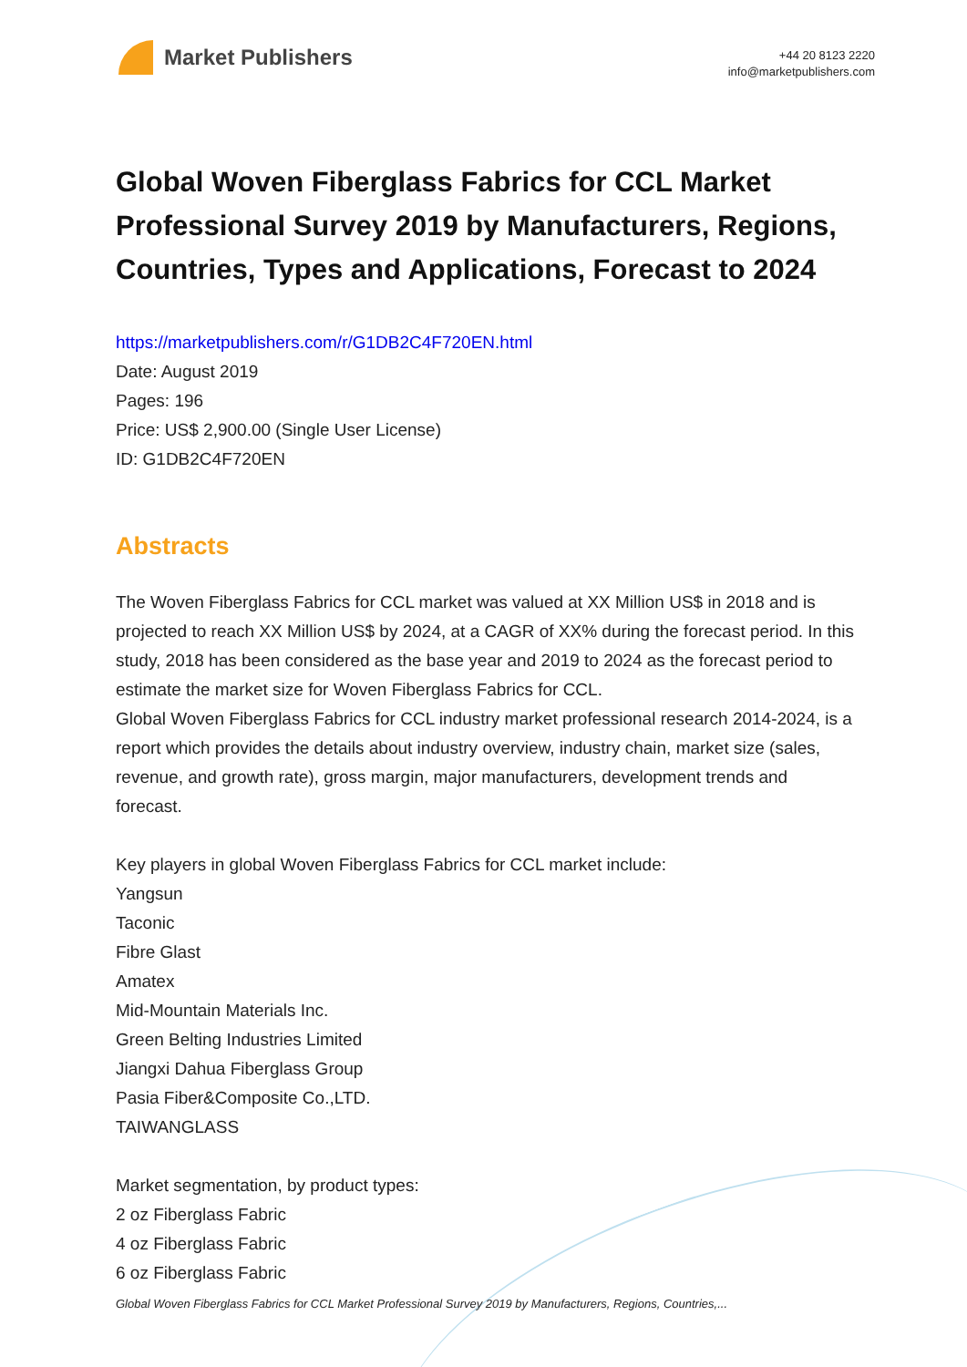Market Publishers
+44 20 8123 2220
info@marketpublishers.com
Global Woven Fiberglass Fabrics for CCL Market Professional Survey 2019 by Manufacturers, Regions, Countries, Types and Applications, Forecast to 2024
https://marketpublishers.com/r/G1DB2C4F720EN.html
Date: August 2019
Pages: 196
Price: US$ 2,900.00 (Single User License)
ID: G1DB2C4F720EN
Abstracts
The Woven Fiberglass Fabrics for CCL market was valued at XX Million US$ in 2018 and is projected to reach XX Million US$ by 2024, at a CAGR of XX% during the forecast period. In this study, 2018 has been considered as the base year and 2019 to 2024 as the forecast period to estimate the market size for Woven Fiberglass Fabrics for CCL.
Global Woven Fiberglass Fabrics for CCL industry market professional research 2014-2024, is a report which provides the details about industry overview, industry chain, market size (sales, revenue, and growth rate), gross margin, major manufacturers, development trends and forecast.
Key players in global Woven Fiberglass Fabrics for CCL market include:
Yangsun
Taconic
Fibre Glast
Amatex
Mid-Mountain Materials Inc.
Green Belting Industries Limited
Jiangxi Dahua Fiberglass Group
Pasia Fiber&Composite Co.,LTD.
TAIWANGLASS
Market segmentation, by product types:
2 oz Fiberglass Fabric
4 oz Fiberglass Fabric
6 oz Fiberglass Fabric
Global Woven Fiberglass Fabrics for CCL Market Professional Survey 2019 by Manufacturers, Regions, Countries,...